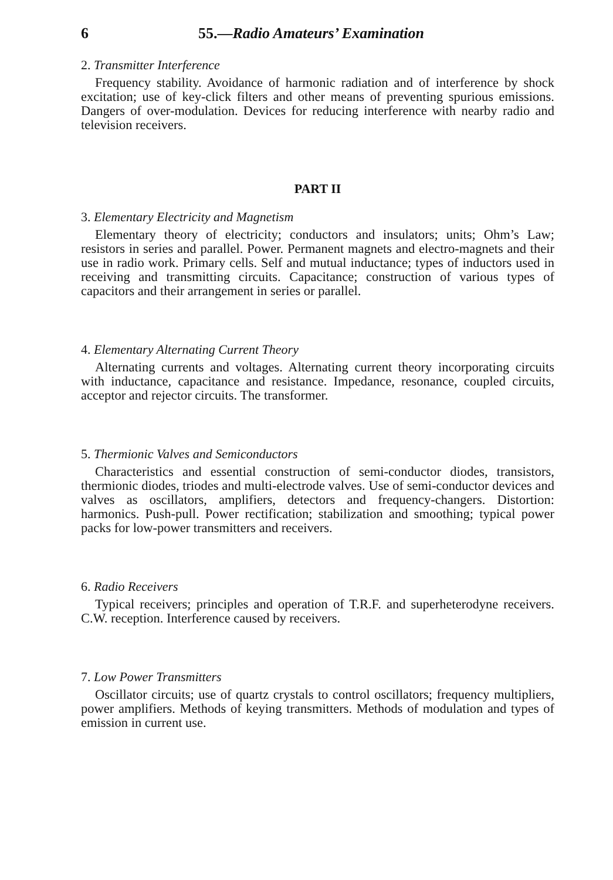6 55.—Radio Amateurs’ Examination
2. Transmitter Interference
Frequency stability. Avoidance of harmonic radiation and of interference by shock excitation; use of key-click filters and other means of preventing spurious emissions. Dangers of over-modulation. Devices for reducing interference with nearby radio and television receivers.
PART II
3. Elementary Electricity and Magnetism
Elementary theory of electricity; conductors and insulators; units; Ohm’s Law; resistors in series and parallel. Power. Permanent magnets and electro-magnets and their use in radio work. Primary cells. Self and mutual inductance; types of inductors used in receiving and transmitting circuits. Capacitance; construction of various types of capacitors and their arrangement in series or parallel.
4. Elementary Alternating Current Theory
Alternating currents and voltages. Alternating current theory incorporating circuits with inductance, capacitance and resistance. Impedance, resonance, coupled circuits, acceptor and rejector circuits. The transformer.
5. Thermionic Valves and Semiconductors
Characteristics and essential construction of semi-conductor diodes, transistors, thermionic diodes, triodes and multi-electrode valves. Use of semi-conductor devices and valves as oscillators, amplifiers, detectors and frequency-changers. Distortion: harmonics. Push-pull. Power rectification; stabilization and smoothing; typical power packs for low-power transmitters and receivers.
6. Radio Receivers
Typical receivers; principles and operation of T.R.F. and superheterodyne receivers. C.W. reception. Interference caused by receivers.
7. Low Power Transmitters
Oscillator circuits; use of quartz crystals to control oscillators; frequency multipliers, power amplifiers. Methods of keying transmitters. Methods of modulation and types of emission in current use.